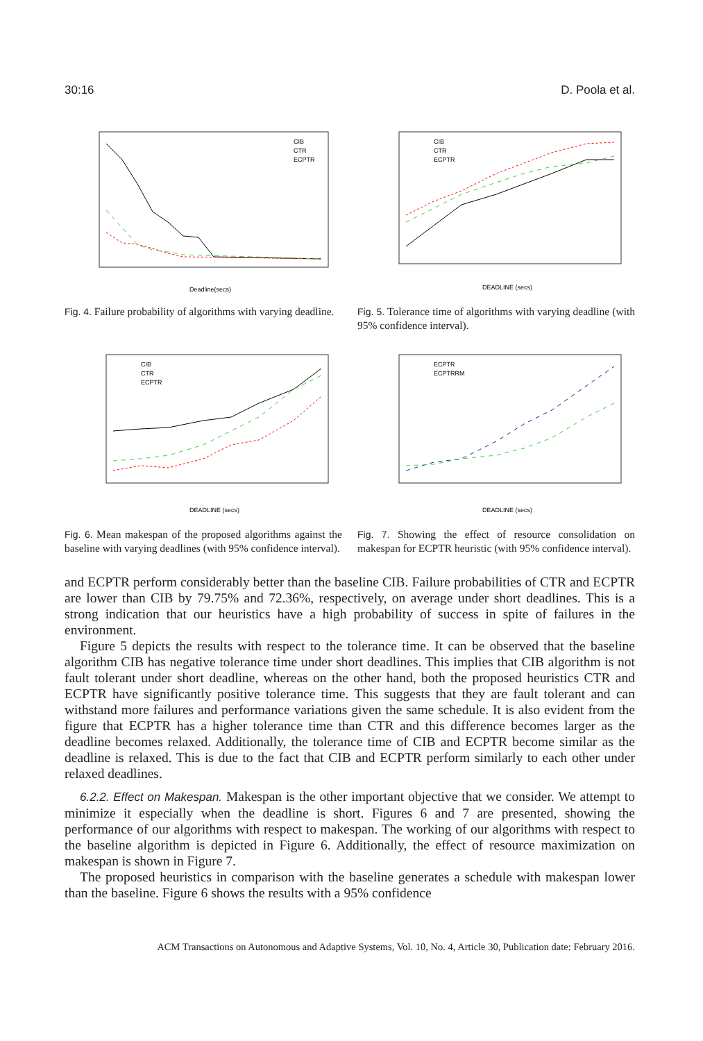30:16 D. Poola et al.
CIB
CTR
ECPTR
Deadline(secs)
Fig. 4. Failure probability of algorithms with varying deadline.
CIB
CTR
ECPTR
DEADLINE (secs)
Fig. 5. Tolerance time of algorithms with varying deadline (with 95% confidence interval).
CIB
CTR
ECPTR
DEADLINE (secs)
Fig. 6. Mean makespan of the proposed algorithms against the baseline with varying deadlines (with 95% confidence interval).
ECPTR
ECPTRRM
DEADLINE (secs)
Fig. 7. Showing the effect of resource consolidation on makespan for ECPTR heuristic (with 95% confidence interval).
and ECPTR perform considerably better than the baseline CIB. Failure probabilities of CTR and ECPTR are lower than CIB by 79.75% and 72.36%, respectively, on average under short deadlines. This is a strong indication that our heuristics have a high probability of success in spite of failures in the environment.
Figure 5 depicts the results with respect to the tolerance time. It can be observed that the baseline algorithm CIB has negative tolerance time under short deadlines. This implies that CIB algorithm is not fault tolerant under short deadline, whereas on the other hand, both the proposed heuristics CTR and ECPTR have significantly positive tolerance time. This suggests that they are fault tolerant and can withstand more failures and performance variations given the same schedule. It is also evident from the figure that ECPTR has a higher tolerance time than CTR and this difference becomes larger as the deadline becomes relaxed. Additionally, the tolerance time of CIB and ECPTR become similar as the deadline is relaxed. This is due to the fact that CIB and ECPTR perform similarly to each other under relaxed deadlines.
6.2.2. Effect on Makespan. Makespan is the other important objective that we consider. We attempt to minimize it especially when the deadline is short. Figures 6 and 7 are presented, showing the performance of our algorithms with respect to makespan. The working of our algorithms with respect to the baseline algorithm is depicted in Figure 6. Additionally, the effect of resource maximization on makespan is shown in Figure 7.
The proposed heuristics in comparison with the baseline generates a schedule with makespan lower than the baseline. Figure 6 shows the results with a 95% confidence
ACM Transactions on Autonomous and Adaptive Systems, Vol. 10, No. 4, Article 30, Publication date: February 2016.